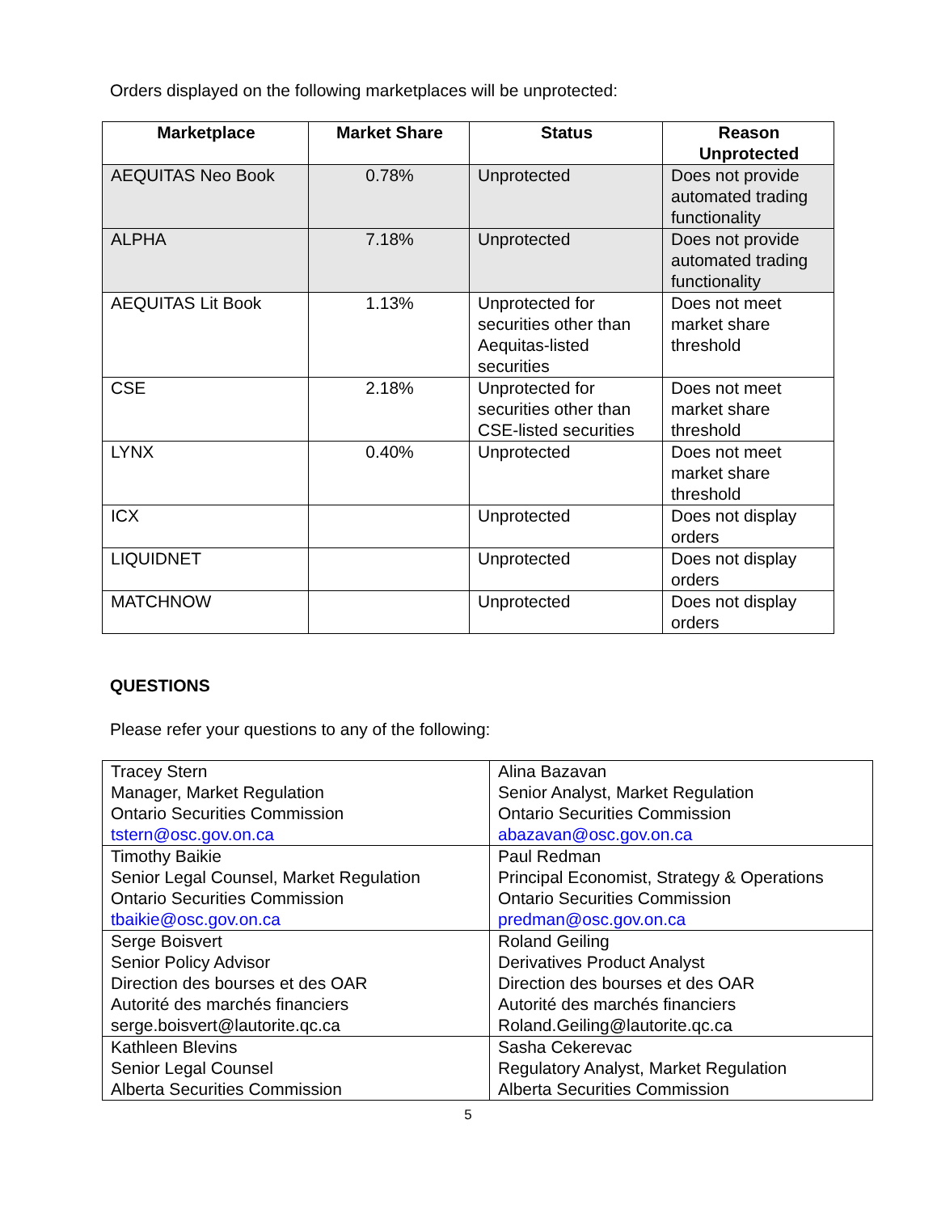Orders displayed on the following marketplaces will be unprotected:
| Marketplace | Market Share | Status | Reason Unprotected |
| --- | --- | --- | --- |
| AEQUITAS Neo Book | 0.78% | Unprotected | Does not provide automated trading functionality |
| ALPHA | 7.18% | Unprotected | Does not provide automated trading functionality |
| AEQUITAS Lit Book | 1.13% | Unprotected for securities other than Aequitas-listed securities | Does not meet market share threshold |
| CSE | 2.18% | Unprotected for securities other than CSE-listed securities | Does not meet market share threshold |
| LYNX | 0.40% | Unprotected | Does not meet market share threshold |
| ICX | | Unprotected | Does not display orders |
| LIQUIDNET | | Unprotected | Does not display orders |
| MATCHNOW | | Unprotected | Does not display orders |
QUESTIONS
Please refer your questions to any of the following:
| Tracey Stern Manager, Market Regulation Ontario Securities Commission tstern@osc.gov.on.ca | Alina Bazavan Senior Analyst, Market Regulation Ontario Securities Commission abazavan@osc.gov.on.ca |
| Timothy Baikie Senior Legal Counsel, Market Regulation Ontario Securities Commission tbaikie@osc.gov.on.ca | Paul Redman Principal Economist, Strategy & Operations Ontario Securities Commission predman@osc.gov.on.ca |
| Serge Boisvert Senior Policy Advisor Direction des bourses et des OAR Autorité des marchés financiers serge.boisvert@lautorite.qc.ca | Roland Geiling Derivatives Product Analyst Direction des bourses et des OAR Autorité des marchés financiers Roland.Geiling@lautorite.qc.ca |
| Kathleen Blevins Senior Legal Counsel Alberta Securities Commission | Sasha Cekerevac Regulatory Analyst, Market Regulation Alberta Securities Commission |
5